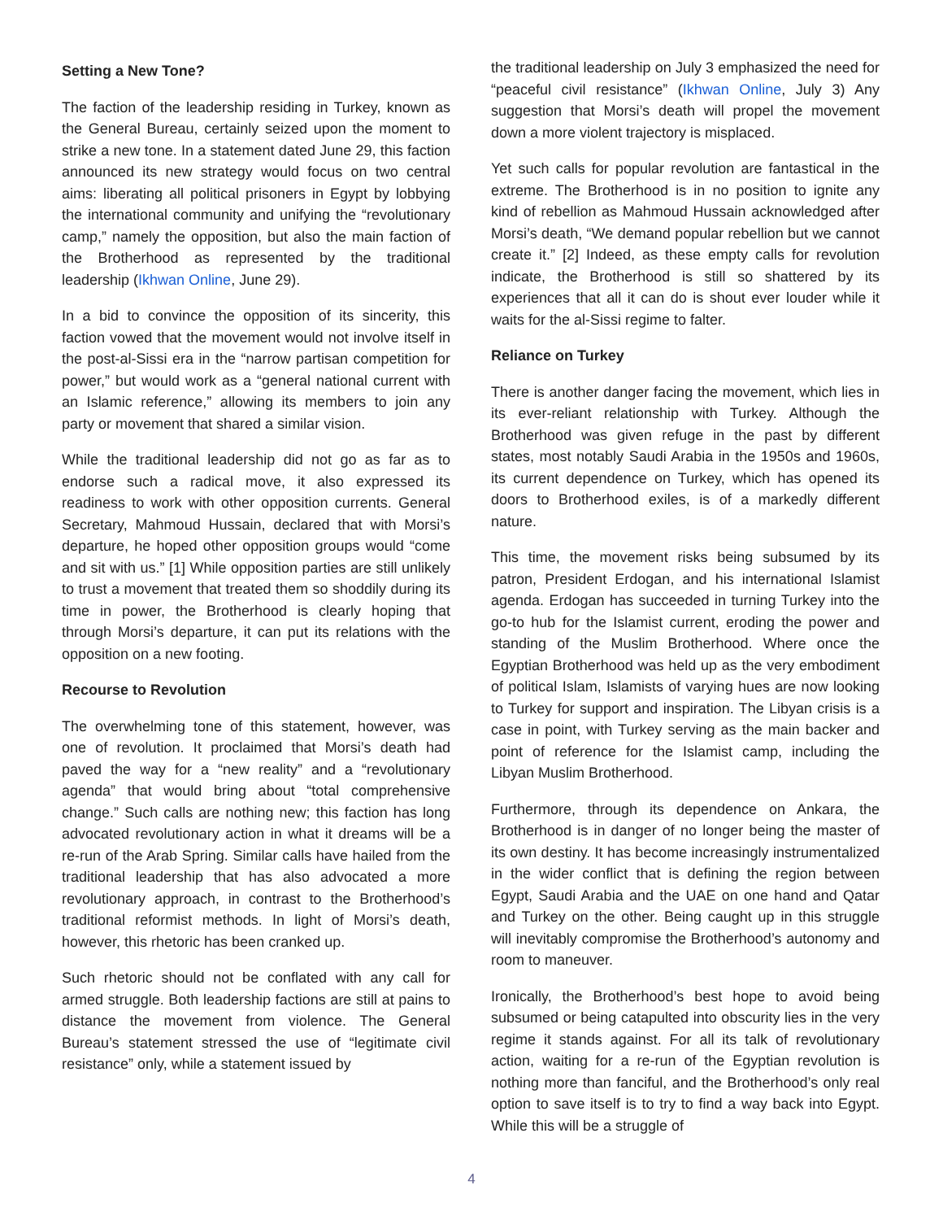Setting a New Tone?
The faction of the leadership residing in Turkey, known as the General Bureau, certainly seized upon the moment to strike a new tone. In a statement dated June 29, this faction announced its new strategy would focus on two central aims: liberating all political prisoners in Egypt by lobbying the international community and unifying the “revolutionary camp,” namely the opposition, but also the main faction of the Brotherhood as represented by the traditional leadership (Ikhwan Online, June 29).
In a bid to convince the opposition of its sincerity, this faction vowed that the movement would not involve itself in the post-al-Sissi era in the “narrow partisan competition for power,” but would work as a “general national current with an Islamic reference,” allowing its members to join any party or movement that shared a similar vision.
While the traditional leadership did not go as far as to endorse such a radical move, it also expressed its readiness to work with other opposition currents. General Secretary, Mahmoud Hussain, declared that with Morsi’s departure, he hoped other opposition groups would “come and sit with us.” [1] While opposition parties are still unlikely to trust a movement that treated them so shoddily during its time in power, the Brotherhood is clearly hoping that through Morsi’s departure, it can put its relations with the opposition on a new footing.
Recourse to Revolution
The overwhelming tone of this statement, however, was one of revolution. It proclaimed that Morsi’s death had paved the way for a “new reality” and a “revolutionary agenda” that would bring about “total comprehensive change.” Such calls are nothing new; this faction has long advocated revolutionary action in what it dreams will be a re-run of the Arab Spring. Similar calls have hailed from the traditional leadership that has also advocated a more revolutionary approach, in contrast to the Brotherhood’s traditional reformist methods. In light of Morsi’s death, however, this rhetoric has been cranked up.
Such rhetoric should not be conflated with any call for armed struggle. Both leadership factions are still at pains to distance the movement from violence. The General Bureau’s statement stressed the use of “legitimate civil resistance” only, while a statement issued by
the traditional leadership on July 3 emphasized the need for “peaceful civil resistance” (Ikhwan Online, July 3) Any suggestion that Morsi’s death will propel the movement down a more violent trajectory is misplaced.
Yet such calls for popular revolution are fantastical in the extreme. The Brotherhood is in no position to ignite any kind of rebellion as Mahmoud Hussain acknowledged after Morsi’s death, “We demand popular rebellion but we cannot create it.” [2] Indeed, as these empty calls for revolution indicate, the Brotherhood is still so shattered by its experiences that all it can do is shout ever louder while it waits for the al-Sissi regime to falter.
Reliance on Turkey
There is another danger facing the movement, which lies in its ever-reliant relationship with Turkey. Although the Brotherhood was given refuge in the past by different states, most notably Saudi Arabia in the 1950s and 1960s, its current dependence on Turkey, which has opened its doors to Brotherhood exiles, is of a markedly different nature.
This time, the movement risks being subsumed by its patron, President Erdogan, and his international Islamist agenda. Erdogan has succeeded in turning Turkey into the go-to hub for the Islamist current, eroding the power and standing of the Muslim Brotherhood. Where once the Egyptian Brotherhood was held up as the very embodiment of political Islam, Islamists of varying hues are now looking to Turkey for support and inspiration. The Libyan crisis is a case in point, with Turkey serving as the main backer and point of reference for the Islamist camp, including the Libyan Muslim Brotherhood.
Furthermore, through its dependence on Ankara, the Brotherhood is in danger of no longer being the master of its own destiny. It has become increasingly instrumentalized in the wider conflict that is defining the region between Egypt, Saudi Arabia and the UAE on one hand and Qatar and Turkey on the other. Being caught up in this struggle will inevitably compromise the Brotherhood’s autonomy and room to maneuver.
Ironically, the Brotherhood’s best hope to avoid being subsumed or being catapulted into obscurity lies in the very regime it stands against. For all its talk of revolutionary action, waiting for a re-run of the Egyptian revolution is nothing more than fanciful, and the Brotherhood’s only real option to save itself is to try to find a way back into Egypt. While this will be a struggle of
4